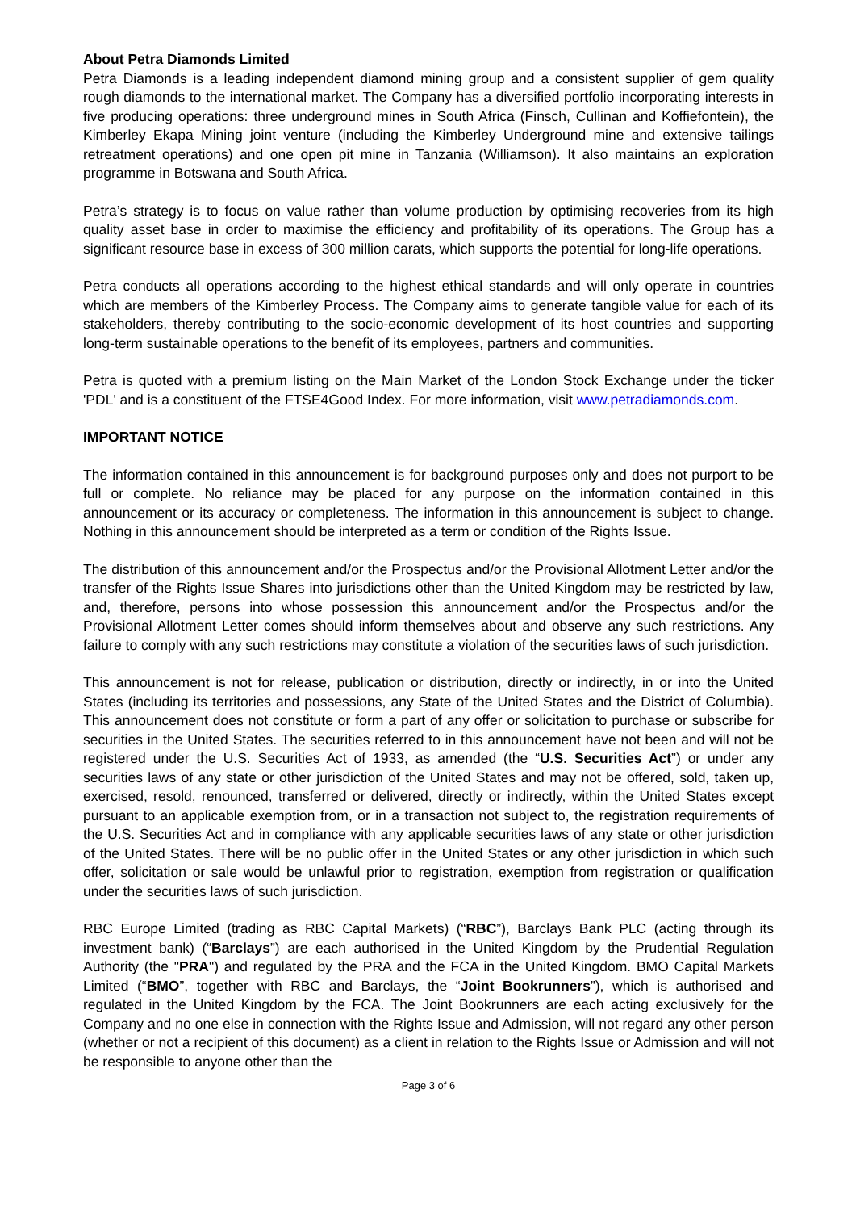About Petra Diamonds Limited
Petra Diamonds is a leading independent diamond mining group and a consistent supplier of gem quality rough diamonds to the international market. The Company has a diversified portfolio incorporating interests in five producing operations: three underground mines in South Africa (Finsch, Cullinan and Koffiefontein), the Kimberley Ekapa Mining joint venture (including the Kimberley Underground mine and extensive tailings retreatment operations) and one open pit mine in Tanzania (Williamson). It also maintains an exploration programme in Botswana and South Africa.
Petra’s strategy is to focus on value rather than volume production by optimising recoveries from its high quality asset base in order to maximise the efficiency and profitability of its operations. The Group has a significant resource base in excess of 300 million carats, which supports the potential for long-life operations.
Petra conducts all operations according to the highest ethical standards and will only operate in countries which are members of the Kimberley Process. The Company aims to generate tangible value for each of its stakeholders, thereby contributing to the socio-economic development of its host countries and supporting long-term sustainable operations to the benefit of its employees, partners and communities.
Petra is quoted with a premium listing on the Main Market of the London Stock Exchange under the ticker 'PDL' and is a constituent of the FTSE4Good Index. For more information, visit www.petradiamonds.com.
IMPORTANT NOTICE
The information contained in this announcement is for background purposes only and does not purport to be full or complete. No reliance may be placed for any purpose on the information contained in this announcement or its accuracy or completeness. The information in this announcement is subject to change. Nothing in this announcement should be interpreted as a term or condition of the Rights Issue.
The distribution of this announcement and/or the Prospectus and/or the Provisional Allotment Letter and/or the transfer of the Rights Issue Shares into jurisdictions other than the United Kingdom may be restricted by law, and, therefore, persons into whose possession this announcement and/or the Prospectus and/or the Provisional Allotment Letter comes should inform themselves about and observe any such restrictions. Any failure to comply with any such restrictions may constitute a violation of the securities laws of such jurisdiction.
This announcement is not for release, publication or distribution, directly or indirectly, in or into the United States (including its territories and possessions, any State of the United States and the District of Columbia). This announcement does not constitute or form a part of any offer or solicitation to purchase or subscribe for securities in the United States. The securities referred to in this announcement have not been and will not be registered under the U.S. Securities Act of 1933, as amended (the “U.S. Securities Act”) or under any securities laws of any state or other jurisdiction of the United States and may not be offered, sold, taken up, exercised, resold, renounced, transferred or delivered, directly or indirectly, within the United States except pursuant to an applicable exemption from, or in a transaction not subject to, the registration requirements of the U.S. Securities Act and in compliance with any applicable securities laws of any state or other jurisdiction of the United States. There will be no public offer in the United States or any other jurisdiction in which such offer, solicitation or sale would be unlawful prior to registration, exemption from registration or qualification under the securities laws of such jurisdiction.
RBC Europe Limited (trading as RBC Capital Markets) (“RBC”), Barclays Bank PLC (acting through its investment bank) (“Barclays”) are each authorised in the United Kingdom by the Prudential Regulation Authority (the "PRA") and regulated by the PRA and the FCA in the United Kingdom. BMO Capital Markets Limited (“BMO”, together with RBC and Barclays, the “Joint Bookrunners”), which is authorised and regulated in the United Kingdom by the FCA. The Joint Bookrunners are each acting exclusively for the Company and no one else in connection with the Rights Issue and Admission, will not regard any other person (whether or not a recipient of this document) as a client in relation to the Rights Issue or Admission and will not be responsible to anyone other than the
Page 3 of 6